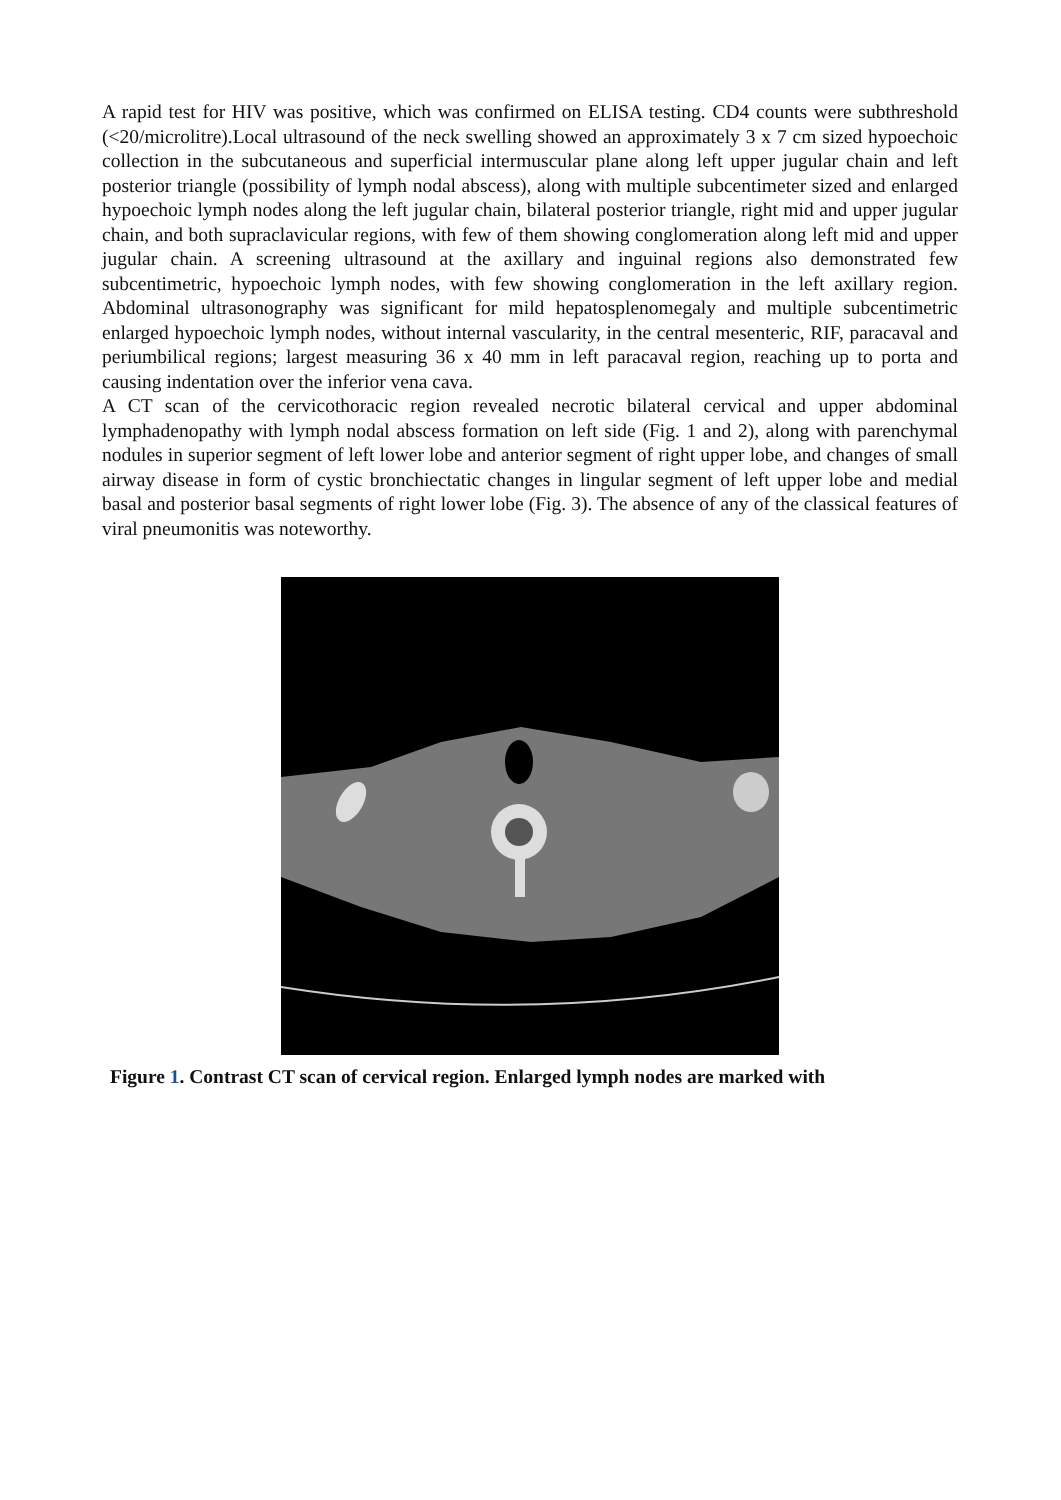A rapid test for HIV was positive, which was confirmed on ELISA testing. CD4 counts were subthreshold (<20/microlitre).Local ultrasound of the neck swelling showed an approximately 3 x 7 cm sized hypoechoic collection in the subcutaneous and superficial intermuscular plane along left upper jugular chain and left posterior triangle (possibility of lymph nodal abscess), along with multiple subcentimeter sized and enlarged hypoechoic lymph nodes along the left jugular chain, bilateral posterior triangle, right mid and upper jugular chain, and both supraclavicular regions, with few of them showing conglomeration along left mid and upper jugular chain. A screening ultrasound at the axillary and inguinal regions also demonstrated few subcentimetric, hypoechoic lymph nodes, with few showing conglomeration in the left axillary region. Abdominal ultrasonography was significant for mild hepatosplenomegaly and multiple subcentimetric enlarged hypoechoic lymph nodes, without internal vascularity, in the central mesenteric, RIF, paracaval and periumbilical regions; largest measuring 36 x 40 mm in left paracaval region, reaching up to porta and causing indentation over the inferior vena cava.
A CT scan of the cervicothoracic region revealed necrotic bilateral cervical and upper abdominal lymphadenopathy with lymph nodal abscess formation on left side (Fig. 1 and 2), along with parenchymal nodules in superior segment of left lower lobe and anterior segment of right upper lobe, and changes of small airway disease in form of cystic bronchiectatic changes in lingular segment of left upper lobe and medial basal and posterior basal segments of right lower lobe (Fig. 3). The absence of any of the classical features of viral pneumonitis was noteworthy.
Figure 1. Contrast CT scan of cervical region. Enlarged lymph nodes are marked with